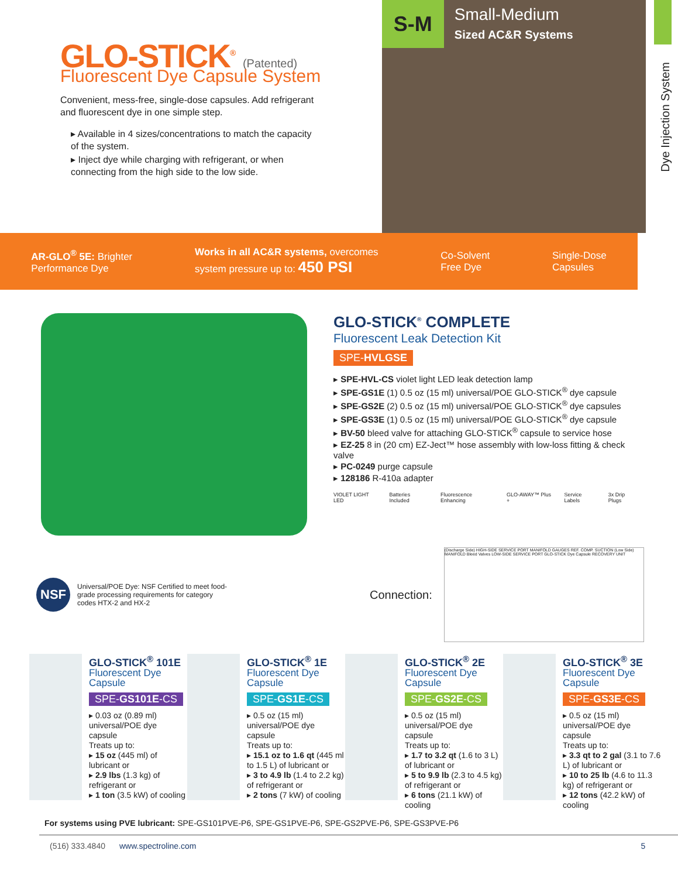GLO-STICK<sup>®</sup> (Patented)
Fluorescent Dye Capsule System
Convenient, mess-free, single-dose capsules. Add refrigerant and fluorescent dye in one simple step.
▸ Available in 4 sizes/concentrations to match the capacity of the system.
▸ Inject dye while charging with refrigerant, or when connecting from the high side to the low side.
S-M Small-Medium
Sized AC&R Systems
Dye Injection System
AR-GLO<sup>®</sup> 5E: Brighter
Performance Dye
Works in all AC&R systems, overcomes
system pressure up to: 450 PSI
Co-Solvent
Free Dye
Single-Dose
Capsules
GLO-STICK<sup>®</sup> COMPLETE
Fluorescent Leak Detection Kit
SPE-HVLGSE
▸ SPE-HVL-CS violet light LED leak detection lamp
▸ SPE-GS1E (1) 0.5 oz (15 ml) universal/POE GLO-STICK<sup>®</sup> dye capsule
▸ SPE-GS2E (2) 0.5 oz (15 ml) universal/POE GLO-STICK<sup>®</sup> dye capsules
▸ SPE-GS3E (1) 0.5 oz (15 ml) universal/POE GLO-STICK<sup>®</sup> dye capsule
▸ BV-50 bleed valve for attaching GLO-STICK<sup>®</sup> capsule to service hose
▸ EZ-25 8 in (20 cm) EZ-Ject™ hose assembly with low-loss fitting & check valve
▸ PC-0249 purge capsule
▸ 128186 R-410a adapter
VIOLET LIGHT LED Batteries Included Fluorescence Enhancing GLO-AWAY™ Plus + Service Labels 3x Drip Plugs
NSF
Universal/POE Dye: NSF Certified to meet food-grade processing requirements for category codes HTX-2 and HX-2
Connection:
(Discharge Side) HIGH-SIDE SERVICE PORT MANIFOLD GAUGES REF. COMP. SUCTION (Low Side) MANIFOLD Bleed Valves LOW-SIDE SERVICE PORT GLO-STICK Dye Capsule RECOVERY UNIT
GLO-STICK<sup>®</sup> 101E
Fluorescent Dye Capsule
SPE-GS101E-CS
▸ 0.03 oz (0.89 ml) universal/POE dye capsule
Treats up to:
▸ 15 oz (445 ml) of lubricant or
▸ 2.9 lbs (1.3 kg) of refrigerant or
▸ 1 ton (3.5 kW) of cooling
GLO-STICK<sup>®</sup> 1E
Fluorescent Dye Capsule
SPE-GS1E-CS
▸ 0.5 oz (15 ml) universal/POE dye capsule
Treats up to:
▸ 15.1 oz to 1.6 qt (445 ml to 1.5 L) of lubricant or
▸ 3 to 4.9 lb (1.4 to 2.2 kg) of refrigerant or
▸ 2 tons (7 kW) of cooling
GLO-STICK<sup>®</sup> 2E
Fluorescent Dye Capsule
SPE-GS2E-CS
▸ 0.5 oz (15 ml) universal/POE dye capsule
Treats up to:
▸ 1.7 to 3.2 qt (1.6 to 3 L) of lubricant or
▸ 5 to 9.9 lb (2.3 to 4.5 kg) of refrigerant or
▸ 6 tons (21.1 kW) of cooling
GLO-STICK<sup>®</sup> 3E
Fluorescent Dye Capsule
SPE-GS3E-CS
▸ 0.5 oz (15 ml) universal/POE dye capsule
Treats up to:
▸ 3.3 qt to 2 gal (3.1 to 7.6 L) of lubricant or
▸ 10 to 25 lb (4.6 to 11.3 kg) of refrigerant or
▸ 12 tons (42.2 kW) of cooling
For systems using PVE lubricant: SPE-GS101PVE-P6, SPE-GS1PVE-P6, SPE-GS2PVE-P6, SPE-GS3PVE-P6
(516) 333.4840 www.spectroline.com 5